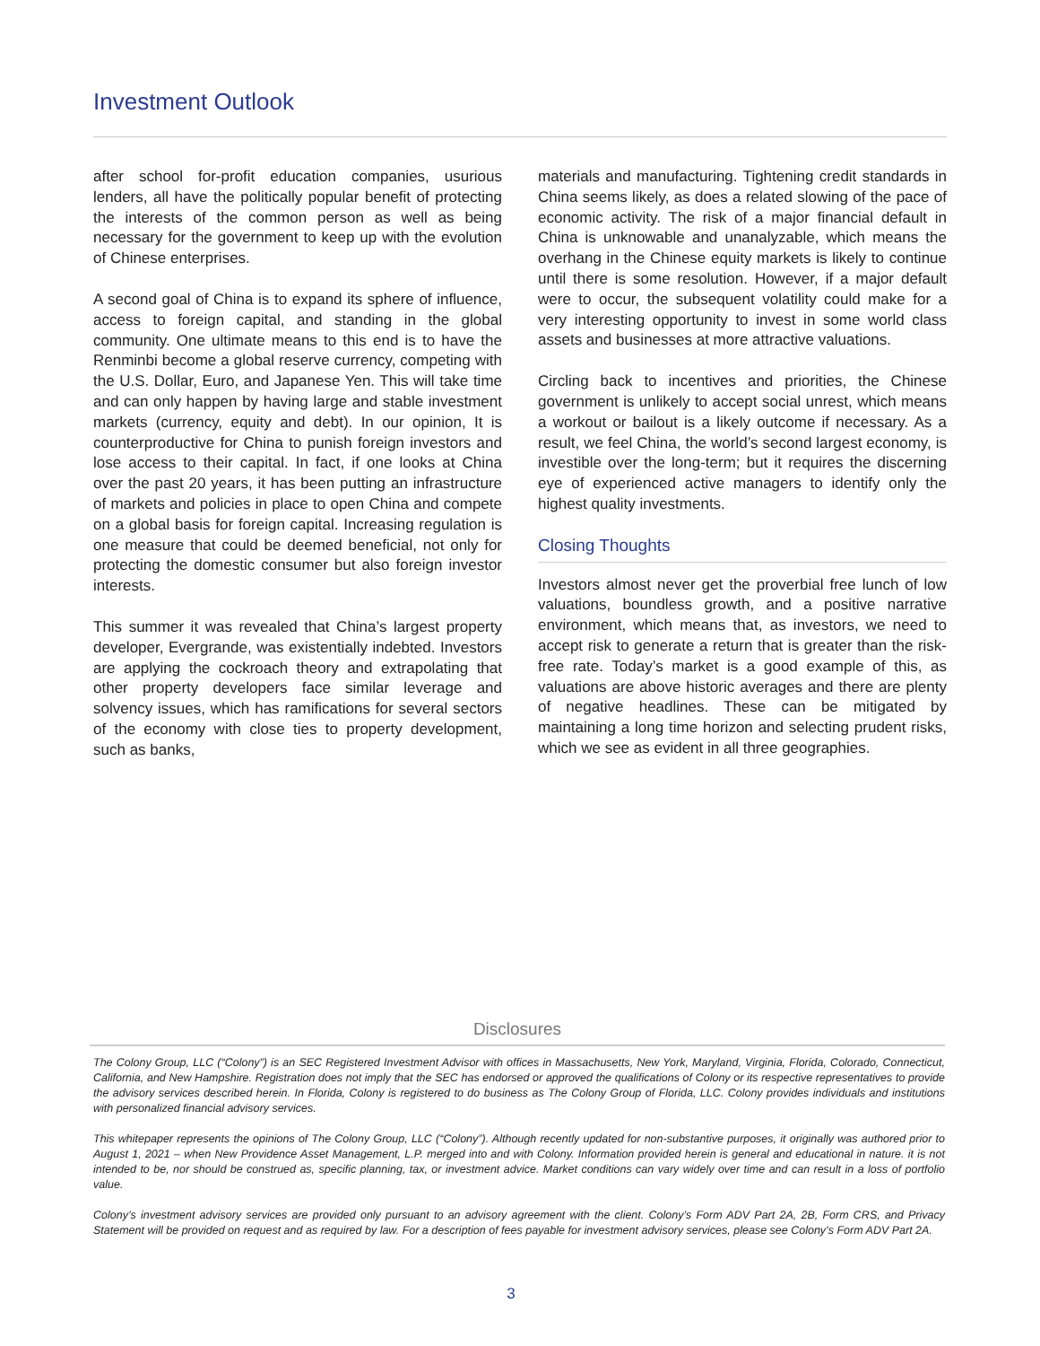Investment Outlook
after school for-profit education companies, usurious lenders, all have the politically popular benefit of protecting the interests of the common person as well as being necessary for the government to keep up with the evolution of Chinese enterprises.
A second goal of China is to expand its sphere of influence, access to foreign capital, and standing in the global community. One ultimate means to this end is to have the Renminbi become a global reserve currency, competing with the U.S. Dollar, Euro, and Japanese Yen. This will take time and can only happen by having large and stable investment markets (currency, equity and debt). In our opinion, It is counterproductive for China to punish foreign investors and lose access to their capital. In fact, if one looks at China over the past 20 years, it has been putting an infrastructure of markets and policies in place to open China and compete on a global basis for foreign capital. Increasing regulation is one measure that could be deemed beneficial, not only for protecting the domestic consumer but also foreign investor interests.
This summer it was revealed that China’s largest property developer, Evergrande, was existentially indebted. Investors are applying the cockroach theory and extrapolating that other property developers face similar leverage and solvency issues, which has ramifications for several sectors of the economy with close ties to property development, such as banks,
materials and manufacturing. Tightening credit standards in China seems likely, as does a related slowing of the pace of economic activity. The risk of a major financial default in China is unknowable and unanalyzable, which means the overhang in the Chinese equity markets is likely to continue until there is some resolution. However, if a major default were to occur, the subsequent volatility could make for a very interesting opportunity to invest in some world class assets and businesses at more attractive valuations.
Circling back to incentives and priorities, the Chinese government is unlikely to accept social unrest, which means a workout or bailout is a likely outcome if necessary. As a result, we feel China, the world’s second largest economy, is investible over the long-term; but it requires the discerning eye of experienced active managers to identify only the highest quality investments.
Closing Thoughts
Investors almost never get the proverbial free lunch of low valuations, boundless growth, and a positive narrative environment, which means that, as investors, we need to accept risk to generate a return that is greater than the risk-free rate. Today’s market is a good example of this, as valuations are above historic averages and there are plenty of negative headlines. These can be mitigated by maintaining a long time horizon and selecting prudent risks, which we see as evident in all three geographies.
Disclosures
The Colony Group, LLC (“Colony”) is an SEC Registered Investment Advisor with offices in Massachusetts, New York, Maryland, Virginia, Florida, Colorado, Connecticut, California, and New Hampshire. Registration does not imply that the SEC has endorsed or approved the qualifications of Colony or its respective representatives to provide the advisory services described herein. In Florida, Colony is registered to do business as The Colony Group of Florida, LLC. Colony provides individuals and institutions with personalized financial advisory services.
This whitepaper represents the opinions of The Colony Group, LLC (“Colony”). Although recently updated for non-substantive purposes, it originally was authored prior to August 1, 2021 – when New Providence Asset Management, L.P. merged into and with Colony. Information provided herein is general and educational in nature. it is not intended to be, nor should be construed as, specific planning, tax, or investment advice. Market conditions can vary widely over time and can result in a loss of portfolio value.
Colony’s investment advisory services are provided only pursuant to an advisory agreement with the client. Colony’s Form ADV Part 2A, 2B, Form CRS, and Privacy Statement will be provided on request and as required by law. For a description of fees payable for investment advisory services, please see Colony’s Form ADV Part 2A.
3